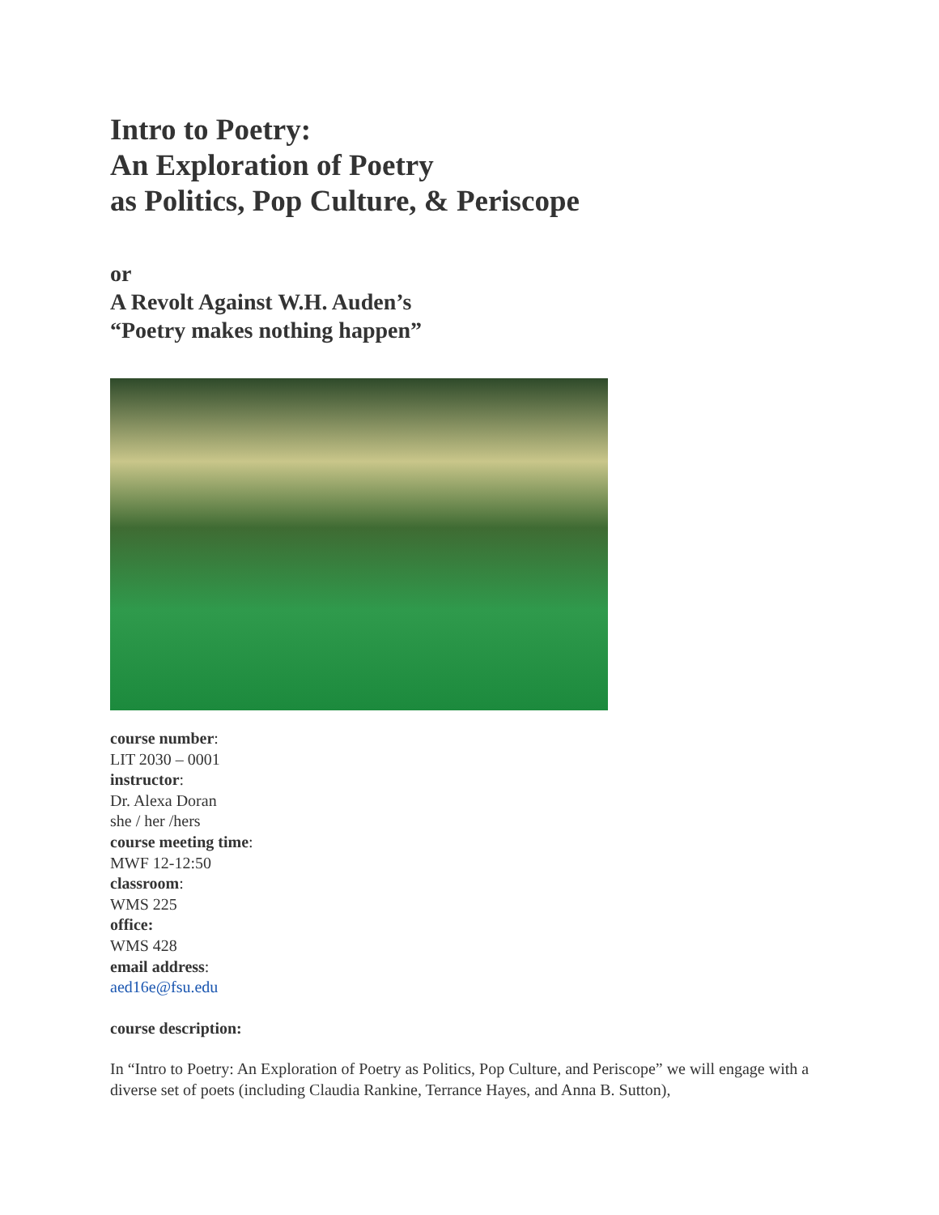Intro to Poetry:
An Exploration of Poetry
as Politics, Pop Culture, & Periscope
or
A Revolt Against W.H. Auden’s
“Poetry makes nothing happen”
course number:
LIT 2030 – 0001
instructor:
Dr. Alexa Doran
she / her /hers
course meeting time:
MWF 12-12:50
classroom:
WMS 225
office:
WMS 428
email address:
aed16e@fsu.edu
course description:
In “Intro to Poetry: An Exploration of Poetry as Politics, Pop Culture, and Periscope” we will engage with a diverse set of poets (including Claudia Rankine, Terrance Hayes, and Anna B. Sutton),